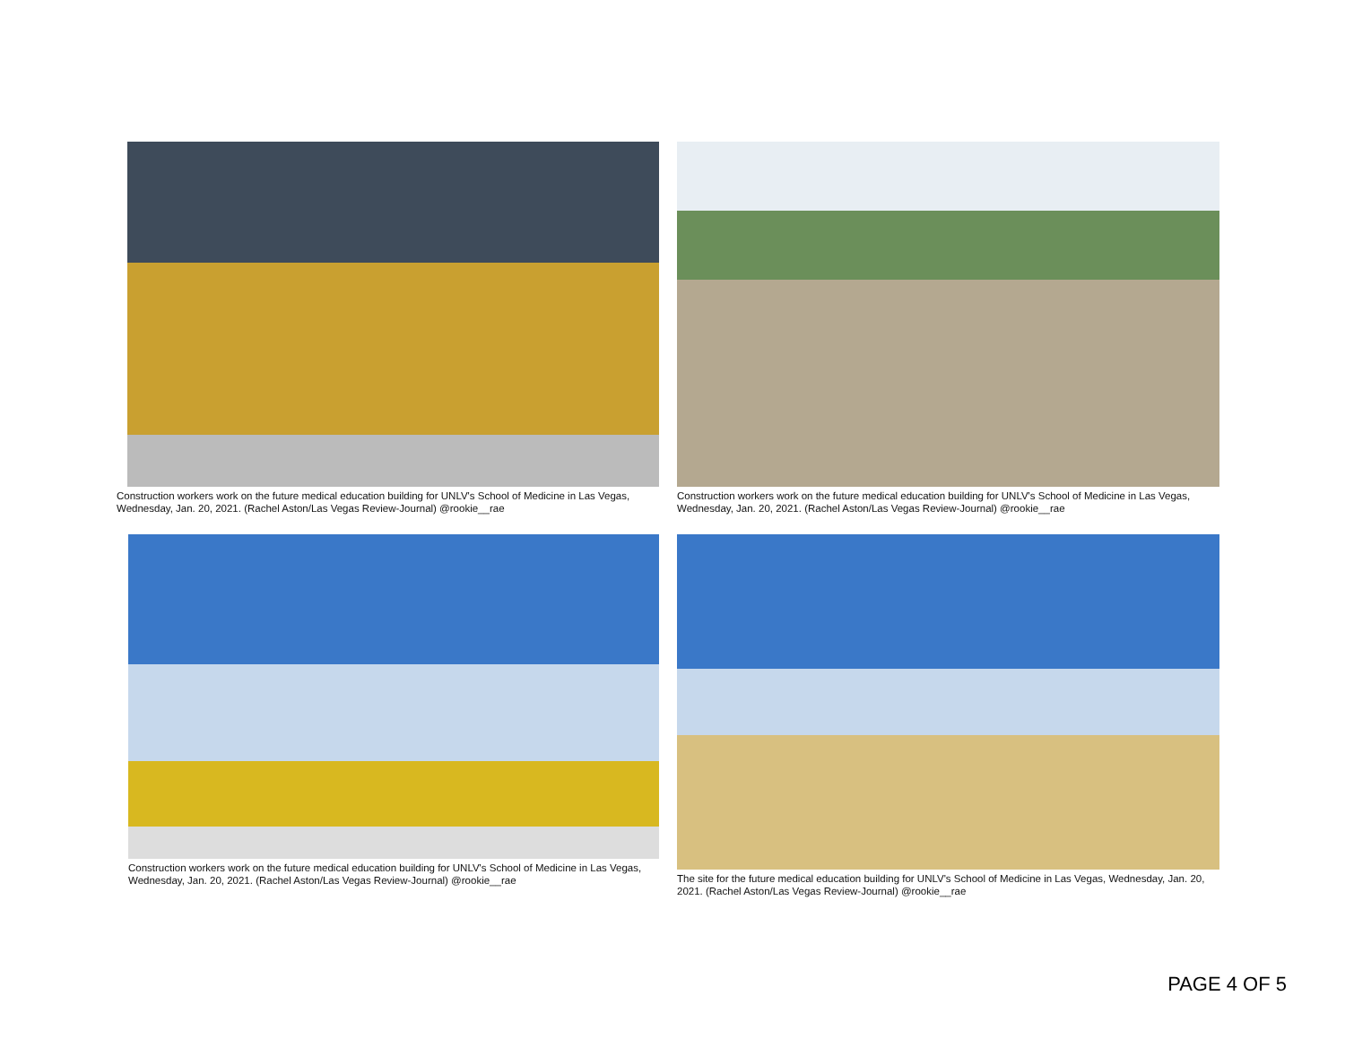Construction workers work on the future medical education building for UNLV's School of Medicine in Las Vegas, Wednesday, Jan. 20, 2021. (Rachel Aston/Las Vegas Review-Journal) @rookie__rae
Construction workers work on the future medical education building for UNLV's School of Medicine in Las Vegas, Wednesday, Jan. 20, 2021. (Rachel Aston/Las Vegas Review-Journal) @rookie__rae
Construction workers work on the future medical education building for UNLV's School of Medicine in Las Vegas, Wednesday, Jan. 20, 2021. (Rachel Aston/Las Vegas Review-Journal) @rookie__rae
The site for the future medical education building for UNLV's School of Medicine in Las Vegas, Wednesday, Jan. 20, 2021. (Rachel Aston/Las Vegas Review-Journal) @rookie__rae
PAGE 4 OF 5